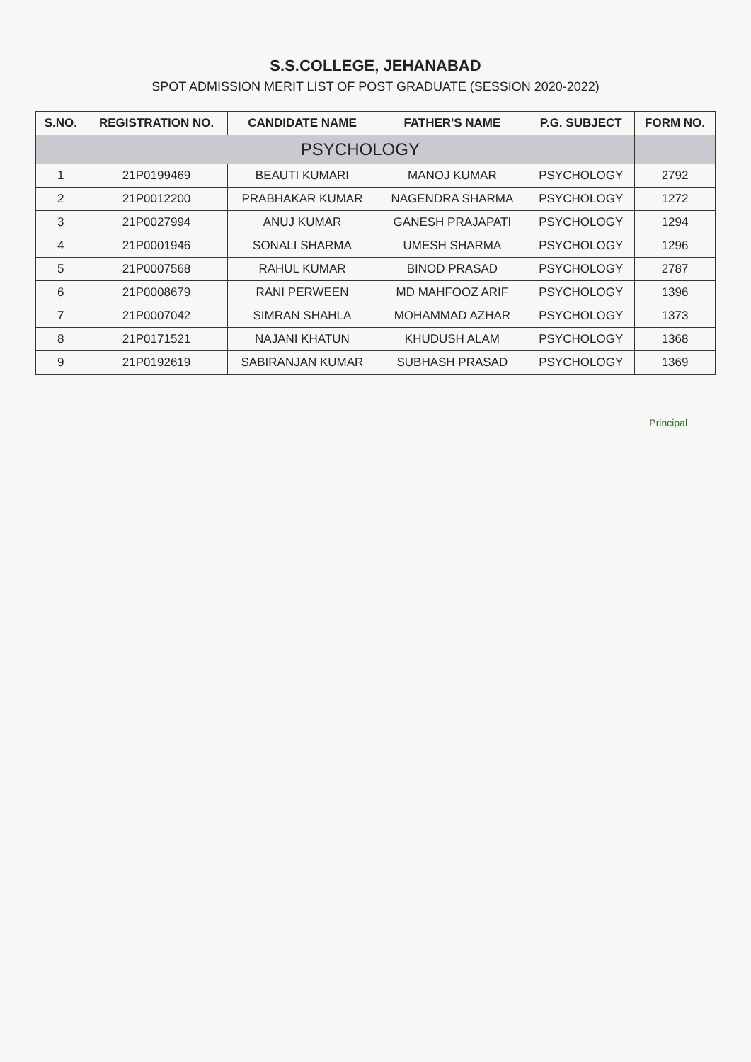S.S.COLLEGE, JEHANABAD
SPOT ADMISSION MERIT LIST OF POST GRADUATE (SESSION 2020-2022)
| S.NO. | REGISTRATION NO. | CANDIDATE NAME | FATHER'S NAME | P.G. SUBJECT | FORM NO. |
| --- | --- | --- | --- | --- | --- |
| | PSYCHOLOGY | | | | |
| 1 | 21P0199469 | BEAUTI KUMARI | MANOJ KUMAR | PSYCHOLOGY | 2792 |
| 2 | 21P0012200 | PRABHAKAR KUMAR | NAGENDRA SHARMA | PSYCHOLOGY | 1272 |
| 3 | 21P0027994 | ANUJ KUMAR | GANESH PRAJAPATI | PSYCHOLOGY | 1294 |
| 4 | 21P0001946 | SONALI SHARMA | UMESH SHARMA | PSYCHOLOGY | 1296 |
| 5 | 21P0007568 | RAHUL KUMAR | BINOD PRASAD | PSYCHOLOGY | 2787 |
| 6 | 21P0008679 | RANI PERWEEN | MD MAHFOOZ ARIF | PSYCHOLOGY | 1396 |
| 7 | 21P0007042 | SIMRAN SHAHLA | MOHAMMAD AZHAR | PSYCHOLOGY | 1373 |
| 8 | 21P0171521 | NAJANI KHATUN | KHUDUSH ALAM | PSYCHOLOGY | 1368 |
| 9 | 21P0192619 | SABIRANJAN KUMAR | SUBHASH PRASAD | PSYCHOLOGY | 1369 |
Principal